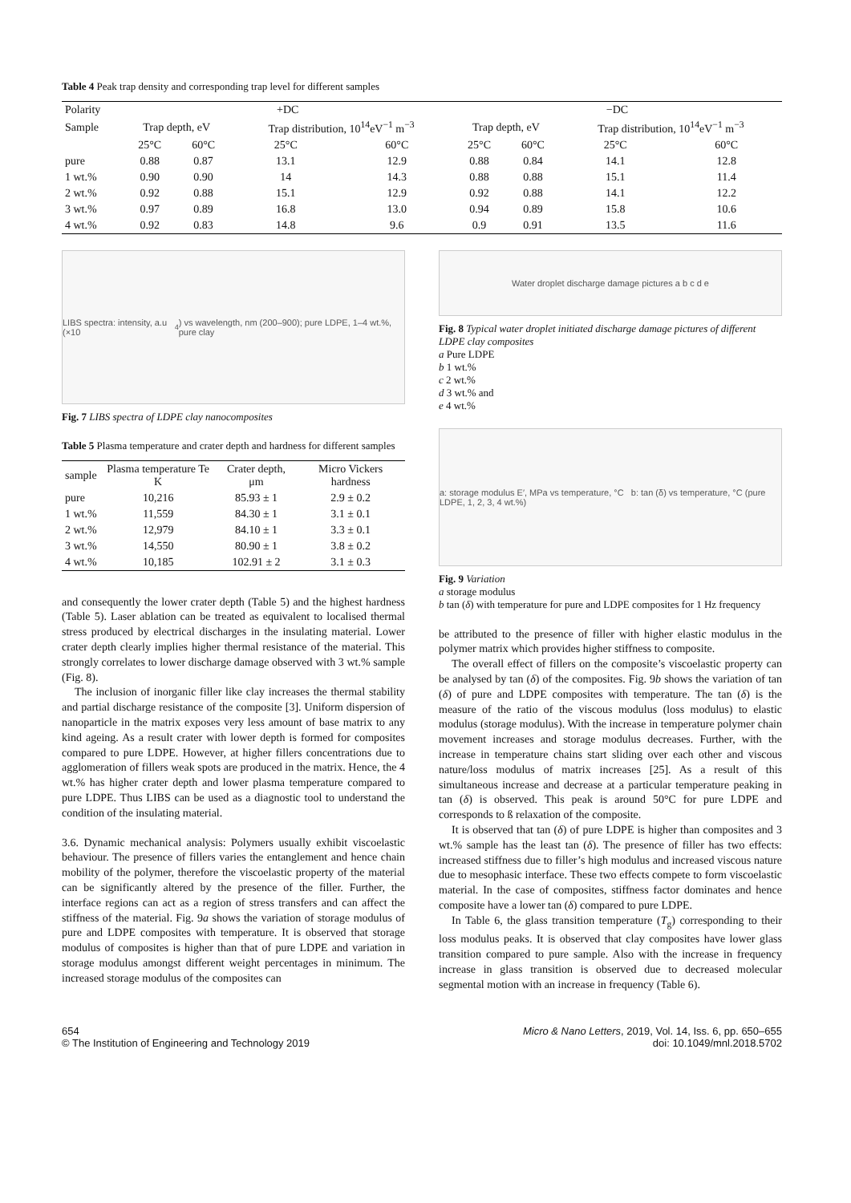Table 4 Peak trap density and corresponding trap level for different samples
| Polarity | +DC | | | | −DC | | | |
| Sample | Trap depth, eV | | Trap distribution, 10<sup>14</sup>eV<sup>−1</sup> m<sup>−3</sup> | | Trap depth, eV | | Trap distribution, 10<sup>14</sup>eV<sup>−1</sup> m<sup>−3</sup> | |
| | 25°C | 60°C | 25°C | 60°C | 25°C | 60°C | 25°C | 60°C |
| pure | 0.88 | 0.87 | 13.1 | 12.9 | 0.88 | 0.84 | 14.1 | 12.8 |
| 1 wt.% | 0.90 | 0.90 | 14 | 14.3 | 0.88 | 0.88 | 15.1 | 11.4 |
| 2 wt.% | 0.92 | 0.88 | 15.1 | 12.9 | 0.92 | 0.88 | 14.1 | 12.2 |
| 3 wt.% | 0.97 | 0.89 | 16.8 | 13.0 | 0.94 | 0.89 | 15.8 | 10.6 |
| 4 wt.% | 0.92 | 0.83 | 14.8 | 9.6 | 0.9 | 0.91 | 13.5 | 11.6 |
LIBS spectra: intensity, a.u (×10<sup>4</sup>) vs wavelength, nm (200–900); pure LDPE, 1–4 wt.%, pure clay
Fig. 7 LIBS spectra of LDPE clay nanocomposites
Table 5 Plasma temperature and crater depth and hardness for different samples
| sample | Plasma temperature Te K | Crater depth, μm | Micro Vickers hardness |
| pure | 10,216 | 85.93 ± 1 | 2.9 ± 0.2 |
| 1 wt.% | 11,559 | 84.30 ± 1 | 3.1 ± 0.1 |
| 2 wt.% | 12,979 | 84.10 ± 1 | 3.3 ± 0.1 |
| 3 wt.% | 14,550 | 80.90 ± 1 | 3.8 ± 0.2 |
| 4 wt.% | 10,185 | 102.91 ± 2 | 3.1 ± 0.3 |
and consequently the lower crater depth (Table 5) and the highest hardness (Table 5). Laser ablation can be treated as equivalent to localised thermal stress produced by electrical discharges in the insulating material. Lower crater depth clearly implies higher thermal resistance of the material. This strongly correlates to lower discharge damage observed with 3 wt.% sample (Fig. 8).
The inclusion of inorganic filler like clay increases the thermal stability and partial discharge resistance of the composite [3]. Uniform dispersion of nanoparticle in the matrix exposes very less amount of base matrix to any kind ageing. As a result crater with lower depth is formed for composites compared to pure LDPE. However, at higher fillers concentrations due to agglomeration of fillers weak spots are produced in the matrix. Hence, the 4 wt.% has higher crater depth and lower plasma temperature compared to pure LDPE. Thus LIBS can be used as a diagnostic tool to understand the condition of the insulating material.
3.6. Dynamic mechanical analysis: Polymers usually exhibit viscoelastic behaviour. The presence of fillers varies the entanglement and hence chain mobility of the polymer, therefore the viscoelastic property of the material can be significantly altered by the presence of the filler. Further, the interface regions can act as a region of stress transfers and can affect the stiffness of the material. Fig. 9a shows the variation of storage modulus of pure and LDPE composites with temperature. It is observed that storage modulus of composites is higher than that of pure LDPE and variation in storage modulus amongst different weight percentages in minimum. The increased storage modulus of the composites can
Water droplet discharge damage pictures a b c d e
Fig. 8 Typical water droplet initiated discharge damage pictures of different LDPE clay composites
a Pure LDPE
b 1 wt.%
c 2 wt.%
d 3 wt.% and
e 4 wt.%
a: storage modulus E′, MPa vs temperature, °C b: tan (δ) vs temperature, °C (pure LDPE, 1, 2, 3, 4 wt.%)
Fig. 9 Variation
a storage modulus
b tan (δ) with temperature for pure and LDPE composites for 1 Hz frequency
be attributed to the presence of filler with higher elastic modulus in the polymer matrix which provides higher stiffness to composite.
The overall effect of fillers on the composite’s viscoelastic property can be analysed by tan (δ) of the composites. Fig. 9b shows the variation of tan (δ) of pure and LDPE composites with temperature. The tan (δ) is the measure of the ratio of the viscous modulus (loss modulus) to elastic modulus (storage modulus). With the increase in temperature polymer chain movement increases and storage modulus decreases. Further, with the increase in temperature chains start sliding over each other and viscous nature/loss modulus of matrix increases [25]. As a result of this simultaneous increase and decrease at a particular temperature peaking in tan (δ) is observed. This peak is around 50°C for pure LDPE and corresponds to ß relaxation of the composite.
It is observed that tan (δ) of pure LDPE is higher than composites and 3 wt.% sample has the least tan (δ). The presence of filler has two effects: increased stiffness due to filler’s high modulus and increased viscous nature due to mesophasic interface. These two effects compete to form viscoelastic material. In the case of composites, stiffness factor dominates and hence composite have a lower tan (δ) compared to pure LDPE.
In Table 6, the glass transition temperature (T<sub>g</sub>) corresponding to their loss modulus peaks. It is observed that clay composites have lower glass transition compared to pure sample. Also with the increase in frequency increase in glass transition is observed due to decreased molecular segmental motion with an increase in frequency (Table 6).
654
© The Institution of Engineering and Technology 2019
Micro & Nano Letters, 2019, Vol. 14, Iss. 6, pp. 650–655
doi: 10.1049/mnl.2018.5702